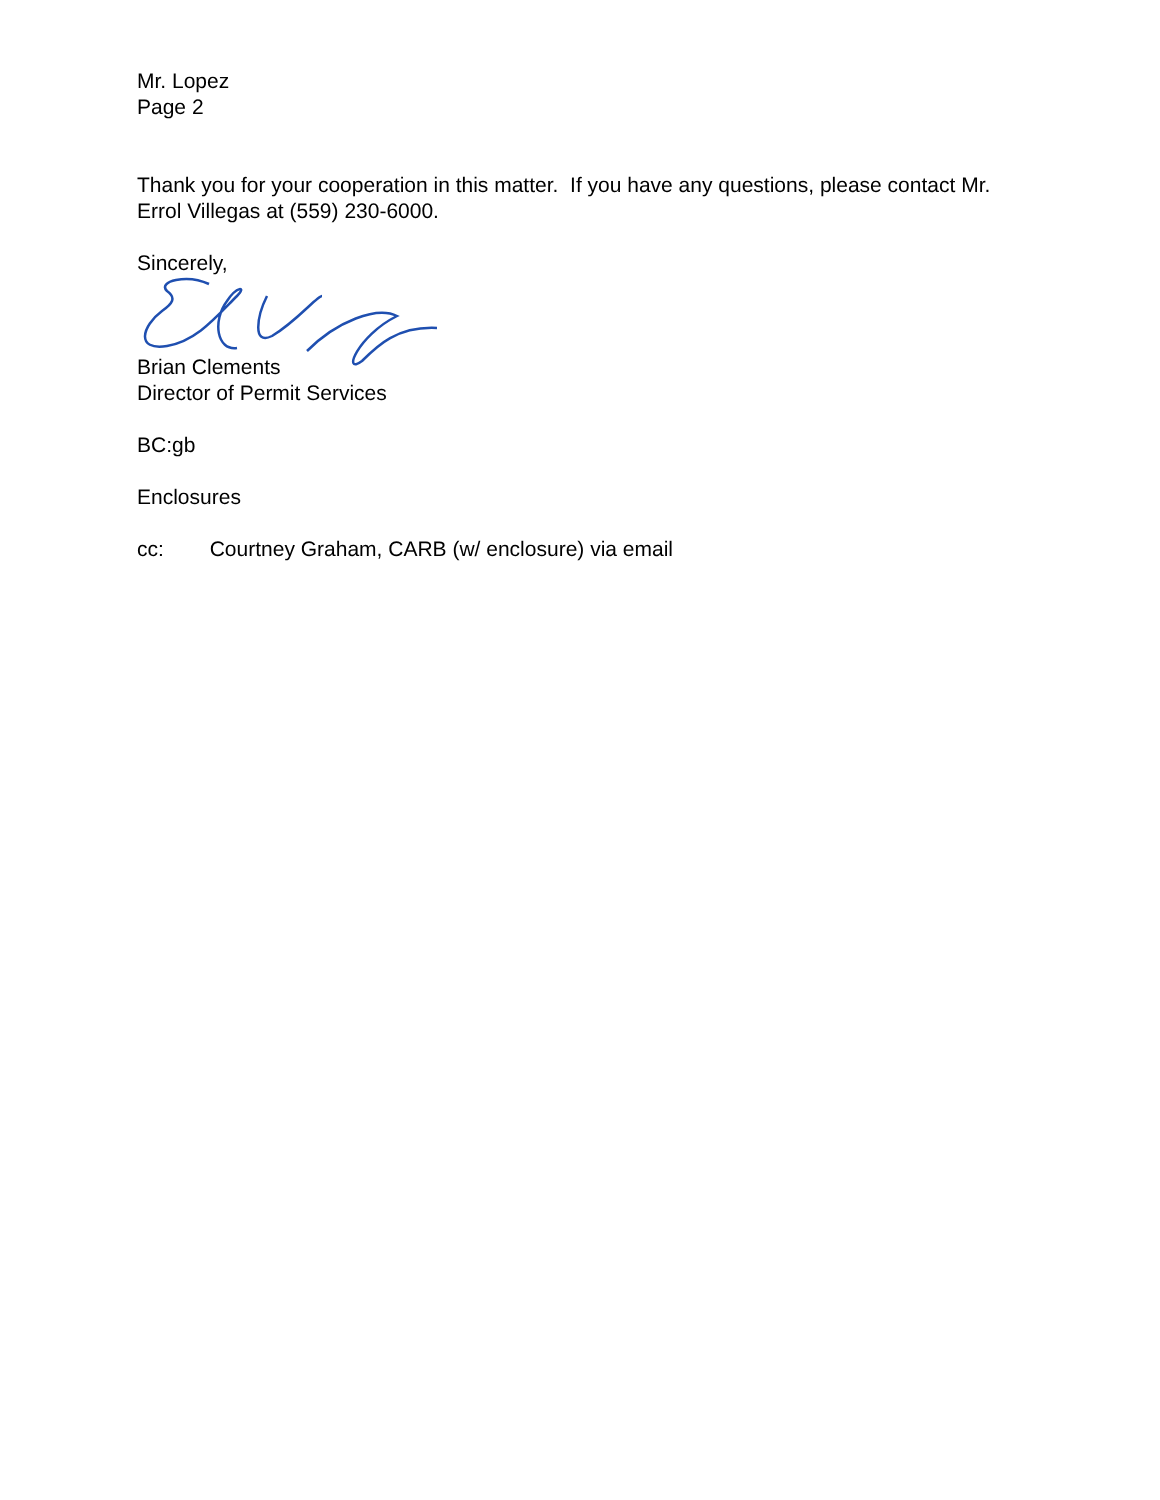Mr. Lopez
Page 2
Thank you for your cooperation in this matter. If you have any questions, please contact Mr. Errol Villegas at (559) 230-6000.
Sincerely,
Brian Clements
Director of Permit Services
BC:gb
Enclosures
cc: Courtney Graham, CARB (w/ enclosure) via email